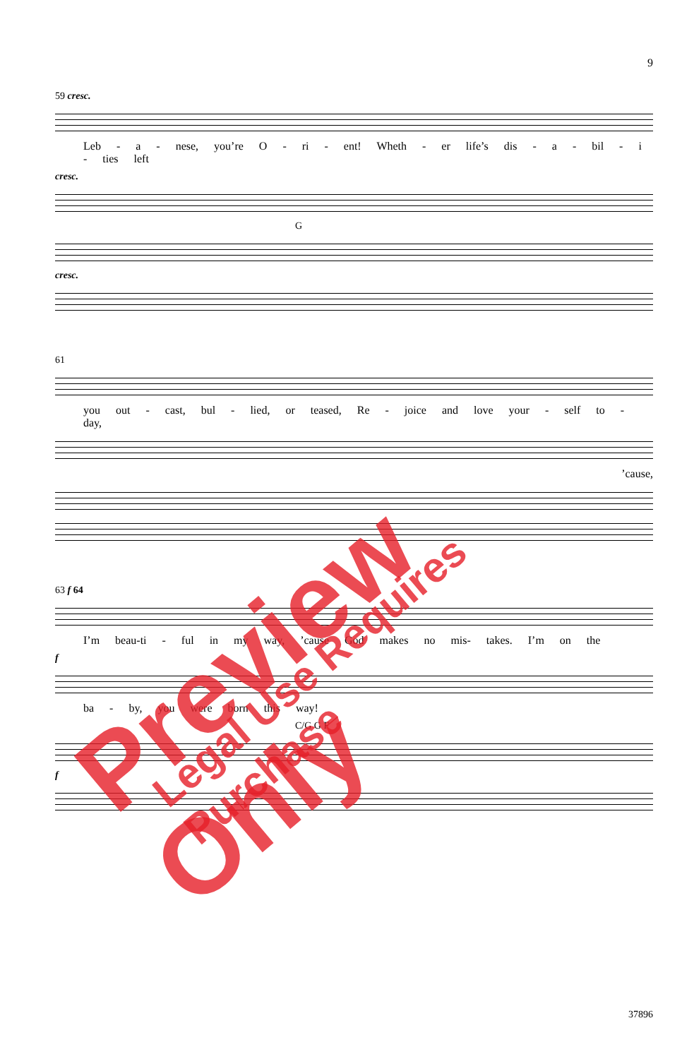9
59 cresc.
Leb - a - nese, you’re O - ri - ent! Wheth - er life’s dis - a - bil - i - ties left
cresc.
G
cresc.
61
you out - cast, bul - lied, or teased, Re - joice and love your - self to - day,
’cause,
63 f 64
I’m beau-ti - ful in my way, ’cause God makes no mis- takes. I’m on the
f
ba - by, you were born this way!
C/G G F
f
Preview Only Legal Use Requires Purchase
37896